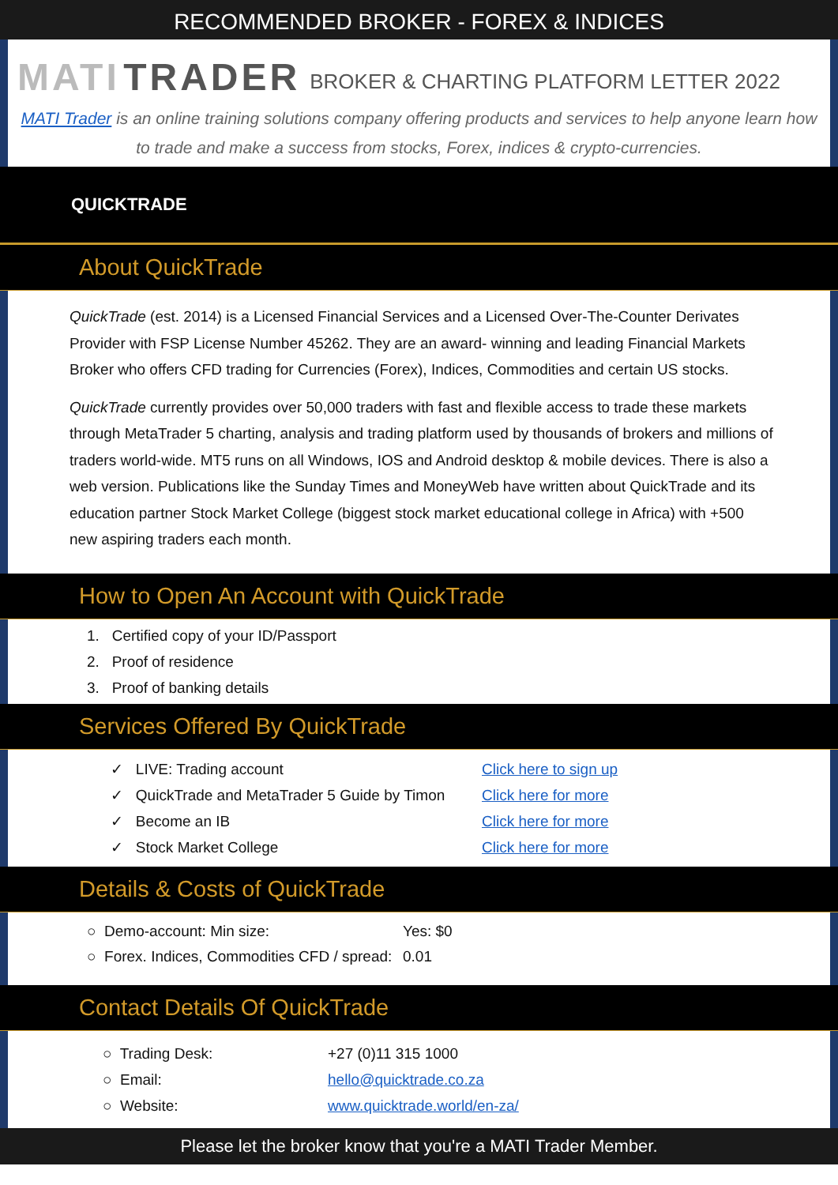RECOMMENDED BROKER - FOREX & INDICES
MATI TRADER BROKER & CHARTING PLATFORM LETTER 2022
MATI Trader is an online training solutions company offering products and services to help anyone learn how to trade and make a success from stocks, Forex, indices & crypto-currencies.
QUICKTRADE
About QuickTrade
QuickTrade (est. 2014) is a Licensed Financial Services and a Licensed Over-The-Counter Derivates Provider with FSP License Number 45262. They are an award- winning and leading Financial Markets Broker who offers CFD trading for Currencies (Forex), Indices, Commodities and certain US stocks.
QuickTrade currently provides over 50,000 traders with fast and flexible access to trade these markets through MetaTrader 5 charting, analysis and trading platform used by thousands of brokers and millions of traders world-wide. MT5 runs on all Windows, IOS and Android desktop & mobile devices. There is also a web version. Publications like the Sunday Times and MoneyWeb have written about QuickTrade and its education partner Stock Market College (biggest stock market educational college in Africa) with +500 new aspiring traders each month.
How to Open An Account with QuickTrade
1. Certified copy of your ID/Passport
2. Proof of residence
3. Proof of banking details
Services Offered By QuickTrade
✓ LIVE: Trading account
Click here to sign up
✓ QuickTrade and MetaTrader 5 Guide by Timon
Click here for more
✓ Become an IB
Click here for more
✓ Stock Market College
Click here for more
Details & Costs of QuickTrade
○ Demo-account: Min size:
Yes: $0
○ Forex. Indices, Commodities CFD / spread:
0.01
Contact Details Of QuickTrade
○ Trading Desk:
+27 (0)11 315 1000
○ Email:
hello@quicktrade.co.za
○ Website:
www.quicktrade.world/en-za/
Please let the broker know that you're a MATI Trader Member.